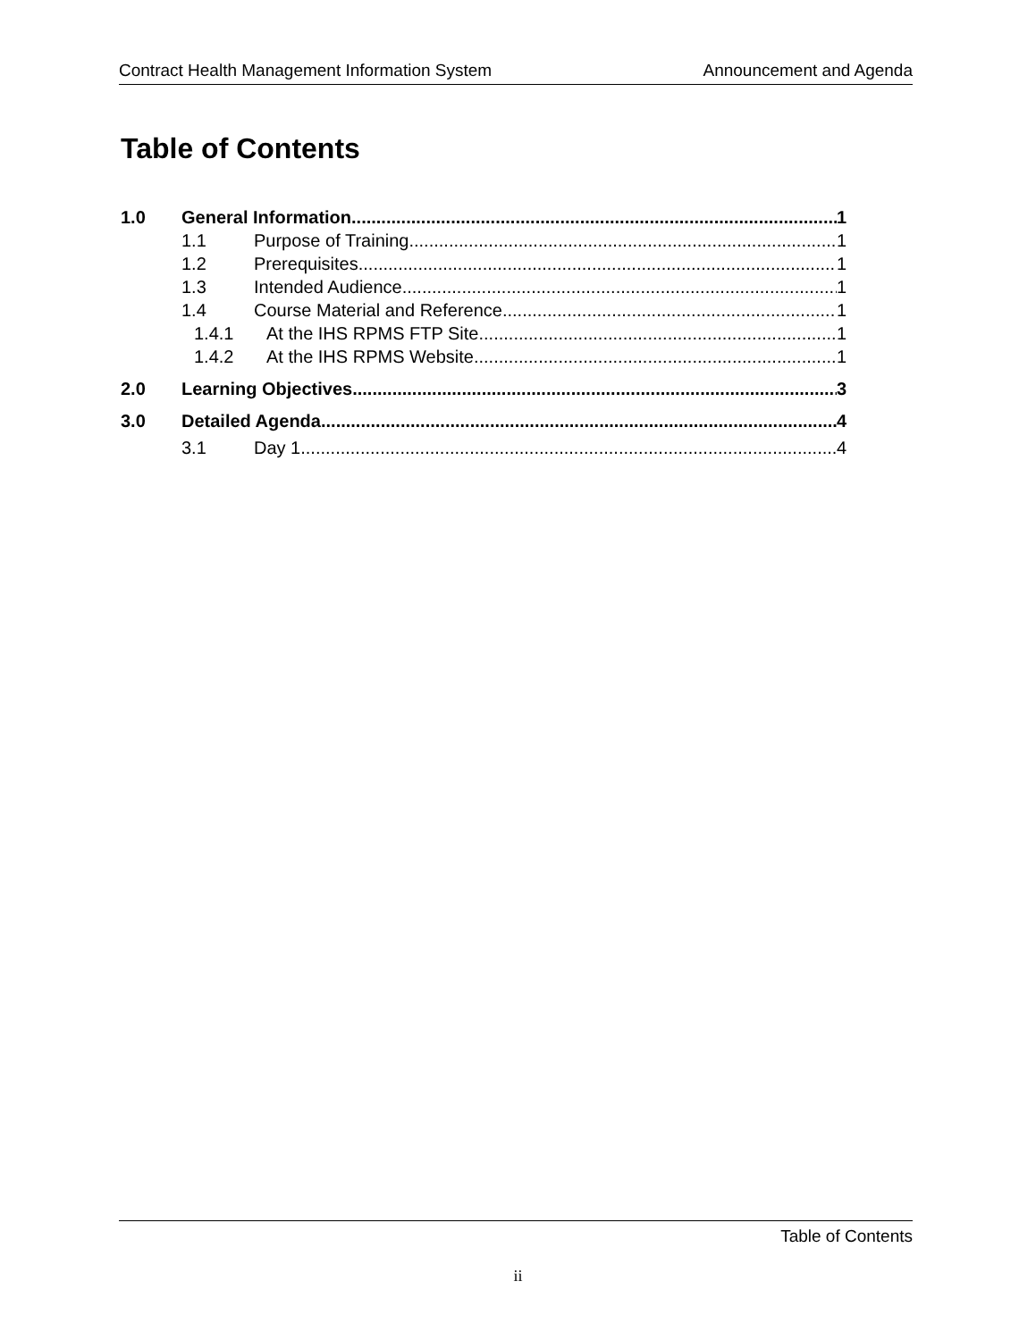Contract Health Management Information System Announcement and Agenda
Table of Contents
1.0 General Information 1
1.1 Purpose of Training 1
1.2 Prerequisites 1
1.3 Intended Audience 1
1.4 Course Material and Reference 1
1.4.1 At the IHS RPMS FTP Site 1
1.4.2 At the IHS RPMS Website 1
2.0 Learning Objectives 3
3.0 Detailed Agenda 4
3.1 Day 1 4
Table of Contents
ii